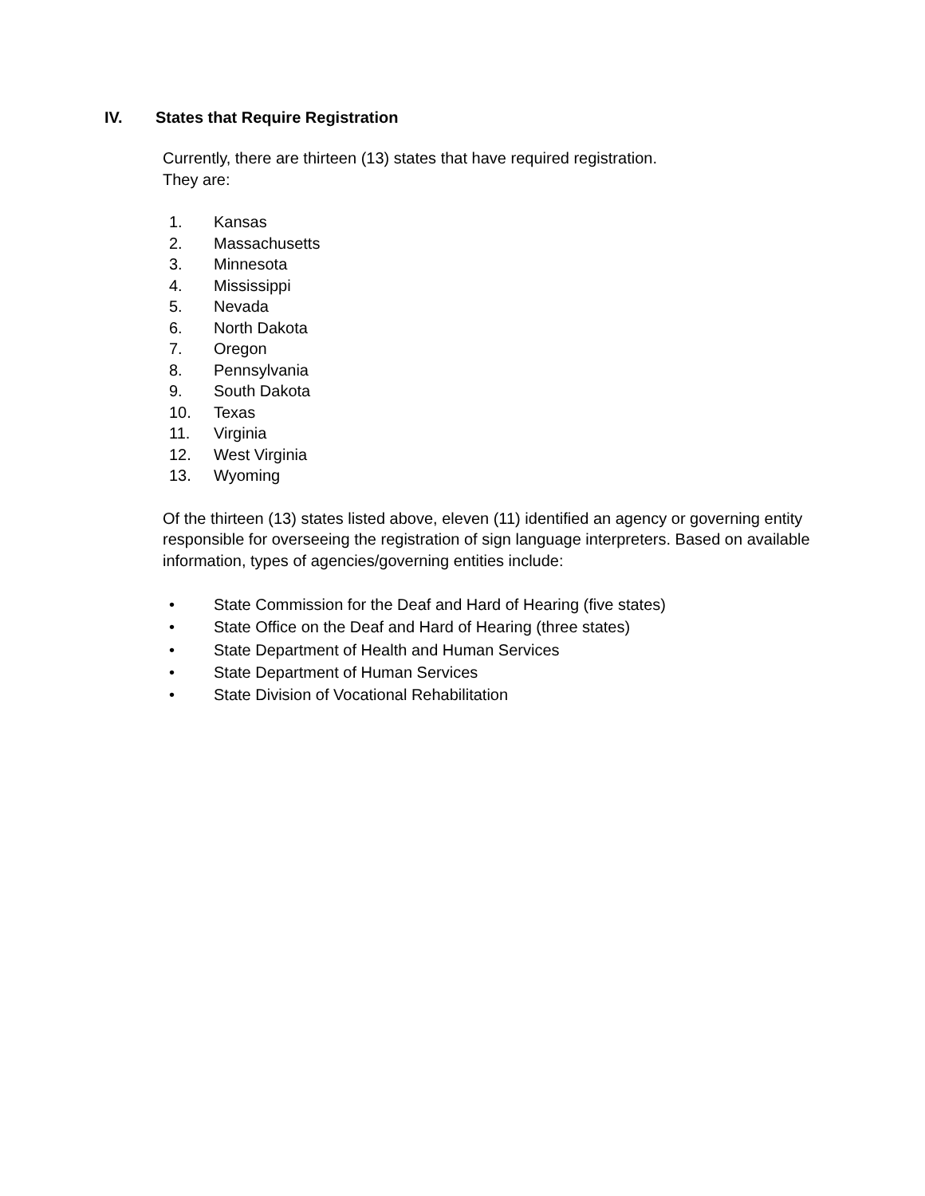IV. States that Require Registration
Currently, there are thirteen (13) states that have required registration.
They are:
1. Kansas
2. Massachusetts
3. Minnesota
4. Mississippi
5. Nevada
6. North Dakota
7. Oregon
8. Pennsylvania
9. South Dakota
10. Texas
11. Virginia
12. West Virginia
13. Wyoming
Of the thirteen (13) states listed above, eleven (11) identified an agency or governing entity responsible for overseeing the registration of sign language interpreters. Based on available information, types of agencies/governing entities include:
• State Commission for the Deaf and Hard of Hearing (five states)
• State Office on the Deaf and Hard of Hearing (three states)
• State Department of Health and Human Services
• State Department of Human Services
• State Division of Vocational Rehabilitation